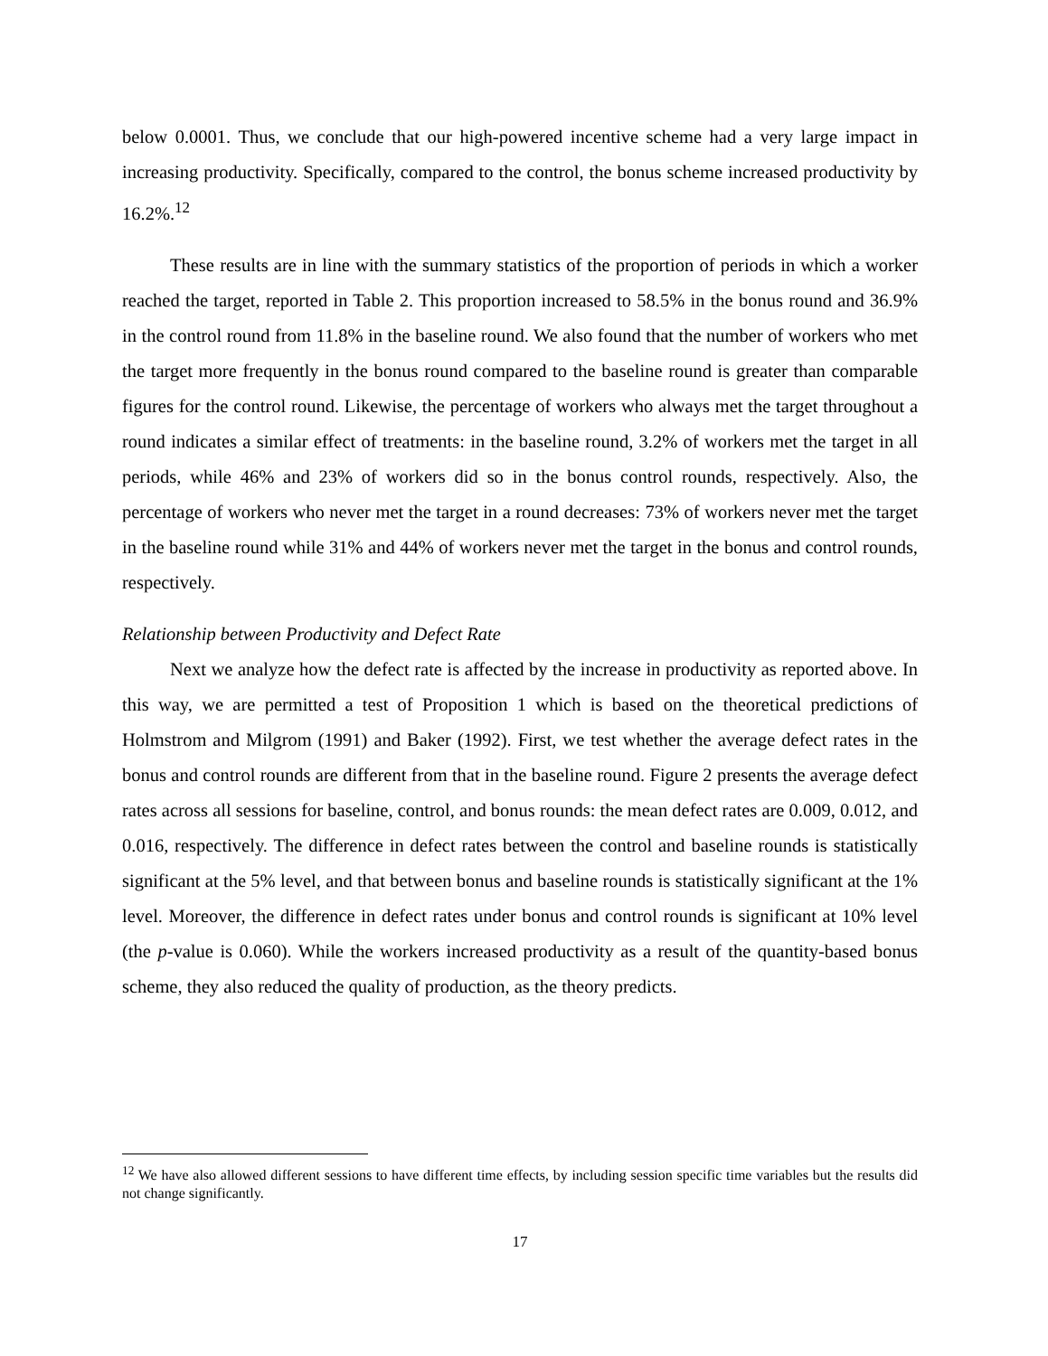below 0.0001. Thus, we conclude that our high-powered incentive scheme had a very large impact in increasing productivity. Specifically, compared to the control, the bonus scheme increased productivity by 16.2%.<sup>12</sup>
These results are in line with the summary statistics of the proportion of periods in which a worker reached the target, reported in Table 2. This proportion increased to 58.5% in the bonus round and 36.9% in the control round from 11.8% in the baseline round. We also found that the number of workers who met the target more frequently in the bonus round compared to the baseline round is greater than comparable figures for the control round. Likewise, the percentage of workers who always met the target throughout a round indicates a similar effect of treatments: in the baseline round, 3.2% of workers met the target in all periods, while 46% and 23% of workers did so in the bonus control rounds, respectively. Also, the percentage of workers who never met the target in a round decreases: 73% of workers never met the target in the baseline round while 31% and 44% of workers never met the target in the bonus and control rounds, respectively.
Relationship between Productivity and Defect Rate
Next we analyze how the defect rate is affected by the increase in productivity as reported above. In this way, we are permitted a test of Proposition 1 which is based on the theoretical predictions of Holmstrom and Milgrom (1991) and Baker (1992). First, we test whether the average defect rates in the bonus and control rounds are different from that in the baseline round. Figure 2 presents the average defect rates across all sessions for baseline, control, and bonus rounds: the mean defect rates are 0.009, 0.012, and 0.016, respectively. The difference in defect rates between the control and baseline rounds is statistically significant at the 5% level, and that between bonus and baseline rounds is statistically significant at the 1% level. Moreover, the difference in defect rates under bonus and control rounds is significant at 10% level (the p-value is 0.060). While the workers increased productivity as a result of the quantity-based bonus scheme, they also reduced the quality of production, as the theory predicts.
<sup>12</sup> We have also allowed different sessions to have different time effects, by including session specific time variables but the results did not change significantly.
17